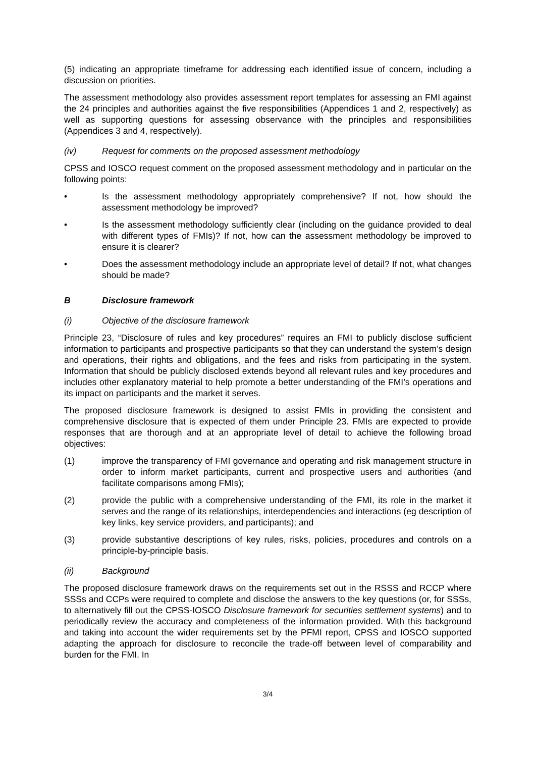(5) indicating an appropriate timeframe for addressing each identified issue of concern, including a discussion on priorities.
The assessment methodology also provides assessment report templates for assessing an FMI against the 24 principles and authorities against the five responsibilities (Appendices 1 and 2, respectively) as well as supporting questions for assessing observance with the principles and responsibilities (Appendices 3 and 4, respectively).
(iv) Request for comments on the proposed assessment methodology
CPSS and IOSCO request comment on the proposed assessment methodology and in particular on the following points:
• Is the assessment methodology appropriately comprehensive? If not, how should the assessment methodology be improved?
• Is the assessment methodology sufficiently clear (including on the guidance provided to deal with different types of FMIs)? If not, how can the assessment methodology be improved to ensure it is clearer?
• Does the assessment methodology include an appropriate level of detail? If not, what changes should be made?
B Disclosure framework
(i) Objective of the disclosure framework
Principle 23, “Disclosure of rules and key procedures” requires an FMI to publicly disclose sufficient information to participants and prospective participants so that they can understand the system’s design and operations, their rights and obligations, and the fees and risks from participating in the system. Information that should be publicly disclosed extends beyond all relevant rules and key procedures and includes other explanatory material to help promote a better understanding of the FMI’s operations and its impact on participants and the market it serves.
The proposed disclosure framework is designed to assist FMIs in providing the consistent and comprehensive disclosure that is expected of them under Principle 23. FMIs are expected to provide responses that are thorough and at an appropriate level of detail to achieve the following broad objectives:
(1) improve the transparency of FMI governance and operating and risk management structure in order to inform market participants, current and prospective users and authorities (and facilitate comparisons among FMIs);
(2) provide the public with a comprehensive understanding of the FMI, its role in the market it serves and the range of its relationships, interdependencies and interactions (eg description of key links, key service providers, and participants); and
(3) provide substantive descriptions of key rules, risks, policies, procedures and controls on a principle-by-principle basis.
(ii) Background
The proposed disclosure framework draws on the requirements set out in the RSSS and RCCP where SSSs and CCPs were required to complete and disclose the answers to the key questions (or, for SSSs, to alternatively fill out the CPSS-IOSCO Disclosure framework for securities settlement systems) and to periodically review the accuracy and completeness of the information provided. With this background and taking into account the wider requirements set by the PFMI report, CPSS and IOSCO supported adapting the approach for disclosure to reconcile the trade-off between level of comparability and burden for the FMI. In
3/4